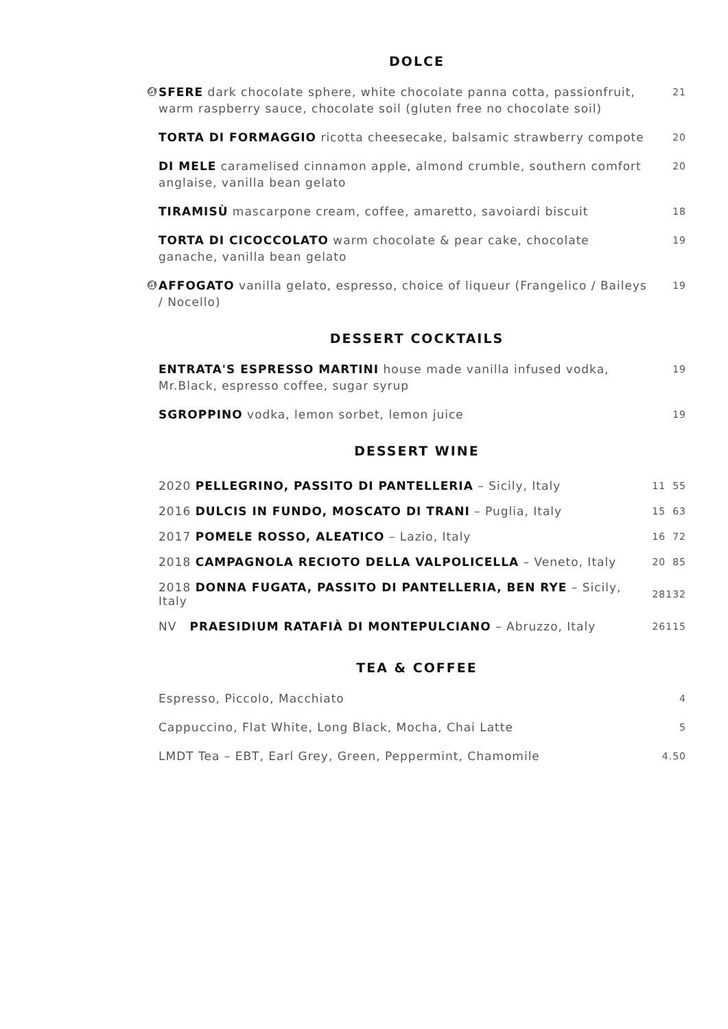DOLCE
GF SFERE dark chocolate sphere, white chocolate panna cotta, passionfruit, warm raspberry sauce, chocolate soil (gluten free no chocolate soil)
21
TORTA DI FORMAGGIO ricotta cheesecake, balsamic strawberry compote
20
DI MELE caramelised cinnamon apple, almond crumble, southern comfort anglaise, vanilla bean gelato
20
TIRAMISÙ mascarpone cream, coffee, amaretto, savoiardi biscuit
18
TORTA DI CICOCCOLATO warm chocolate & pear cake, chocolate ganache, vanilla bean gelato
19
GF AFFOGATO vanilla gelato, espresso, choice of liqueur (Frangelico / Baileys / Nocello)
19
DESSERT COCKTAILS
ENTRATA'S ESPRESSO MARTINI house made vanilla infused vodka, Mr.Black, espresso coffee, sugar syrup
19
SGROPPINO vodka, lemon sorbet, lemon juice
19
DESSERT WINE
| 2020 PELLEGRINO, PASSITO DI PANTELLERIA – Sicily, Italy | 11 | 55 |
| 2016 DULCIS IN FUNDO, MOSCATO DI TRANI – Puglia, Italy | 15 | 63 |
| 2017 POMELE ROSSO, ALEATICO – Lazio, Italy | 16 | 72 |
| 2018 CAMPAGNOLA RECIOTO DELLA VALPOLICELLA – Veneto, Italy | 20 | 85 |
| 2018 DONNA FUGATA, PASSITO DI PANTELLERIA, BEN RYE – Sicily, Italy | 28 | 132 |
| NV PRAESIDIUM RATAFIÀ DI MONTEPULCIANO – Abruzzo, Italy | 26 | 115 |
TEA & COFFEE
Espresso, Piccolo, Macchiato
4
Cappuccino, Flat White, Long Black, Mocha, Chai Latte
5
LMDT Tea – EBT, Earl Grey, Green, Peppermint, Chamomile
4.50